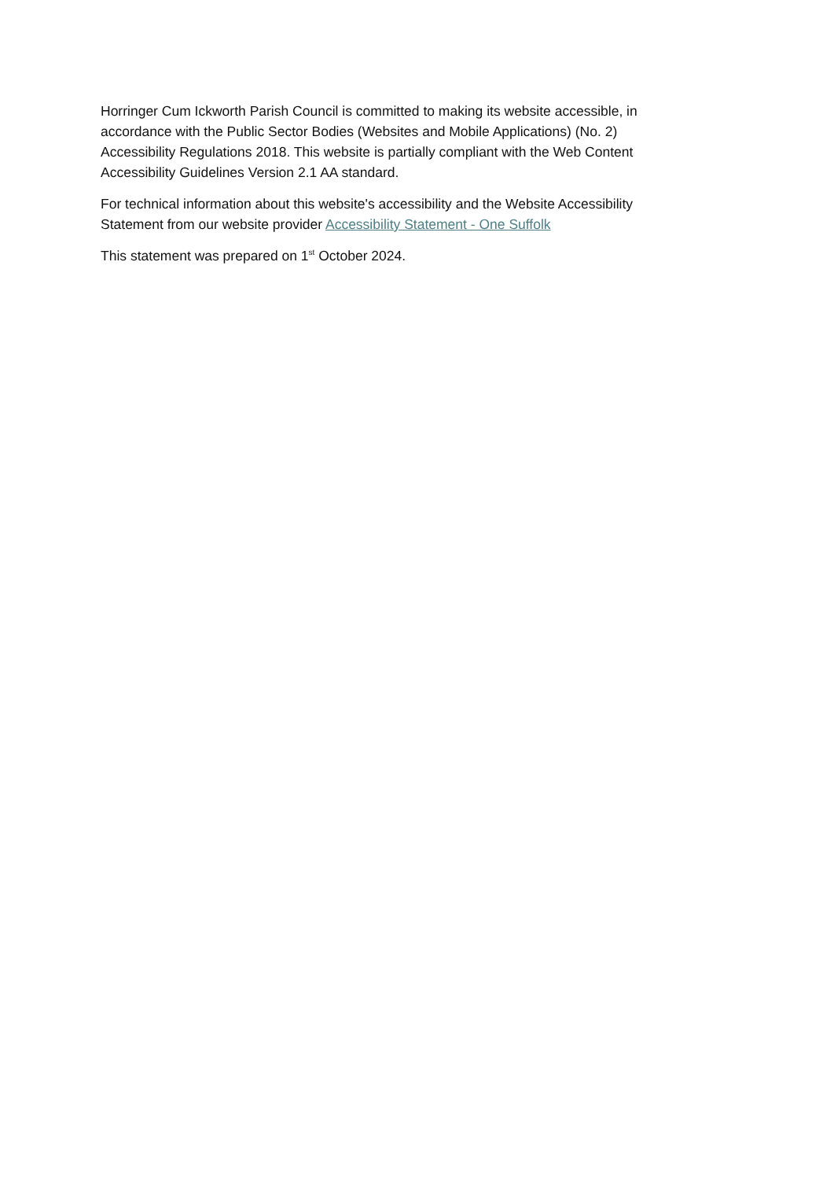Horringer Cum Ickworth Parish Council is committed to making its website accessible, in accordance with the Public Sector Bodies (Websites and Mobile Applications) (No. 2) Accessibility Regulations 2018. This website is partially compliant with the Web Content Accessibility Guidelines Version 2.1 AA standard.
For technical information about this website's accessibility and the Website Accessibility Statement from our website provider Accessibility Statement - One Suffolk
This statement was prepared on 1<sup>st</sup> October 2024.